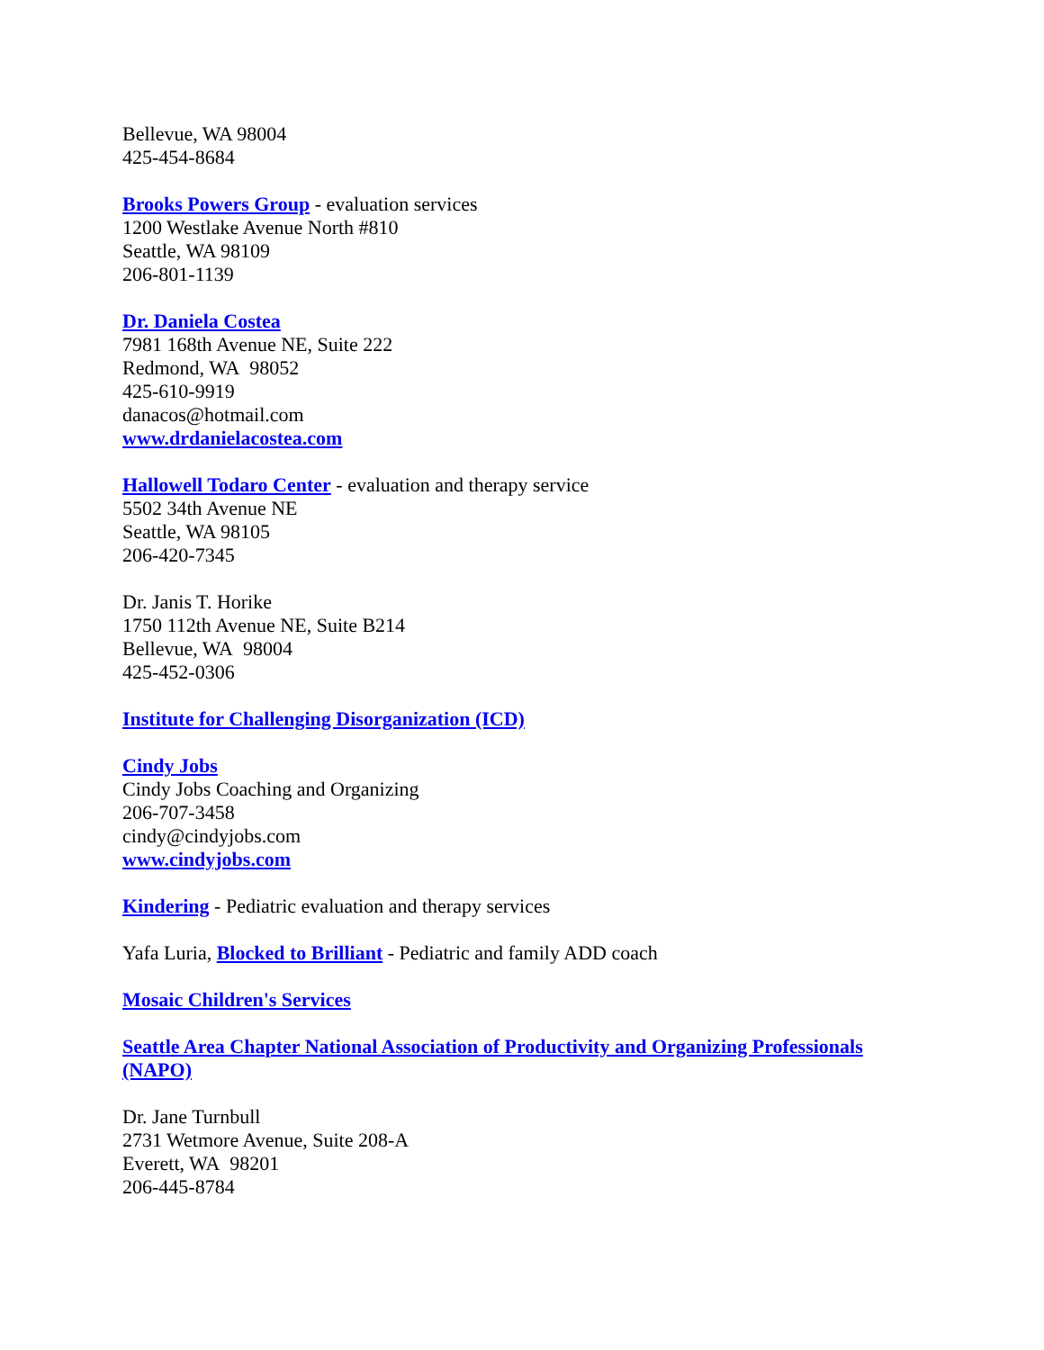Bellevue, WA 98004
425-454-8684
Brooks Powers Group - evaluation services
1200 Westlake Avenue North #810
Seattle, WA 98109
206-801-1139
Dr. Daniela Costea
7981 168th Avenue NE, Suite 222
Redmond, WA 98052
425-610-9919
danacos@hotmail.com
www.drdanielacostea.com
Hallowell Todaro Center - evaluation and therapy service
5502 34th Avenue NE
Seattle, WA 98105
206-420-7345
Dr. Janis T. Horike
1750 112th Avenue NE, Suite B214
Bellevue, WA 98004
425-452-0306
Institute for Challenging Disorganization (ICD)
Cindy Jobs
Cindy Jobs Coaching and Organizing
206-707-3458
cindy@cindyjobs.com
www.cindyjobs.com
Kindering - Pediatric evaluation and therapy services
Yafa Luria, Blocked to Brilliant - Pediatric and family ADD coach
Mosaic Children's Services
Seattle Area Chapter National Association of Productivity and Organizing Professionals (NAPO)
Dr. Jane Turnbull
2731 Wetmore Avenue, Suite 208-A
Everett, WA 98201
206-445-8784